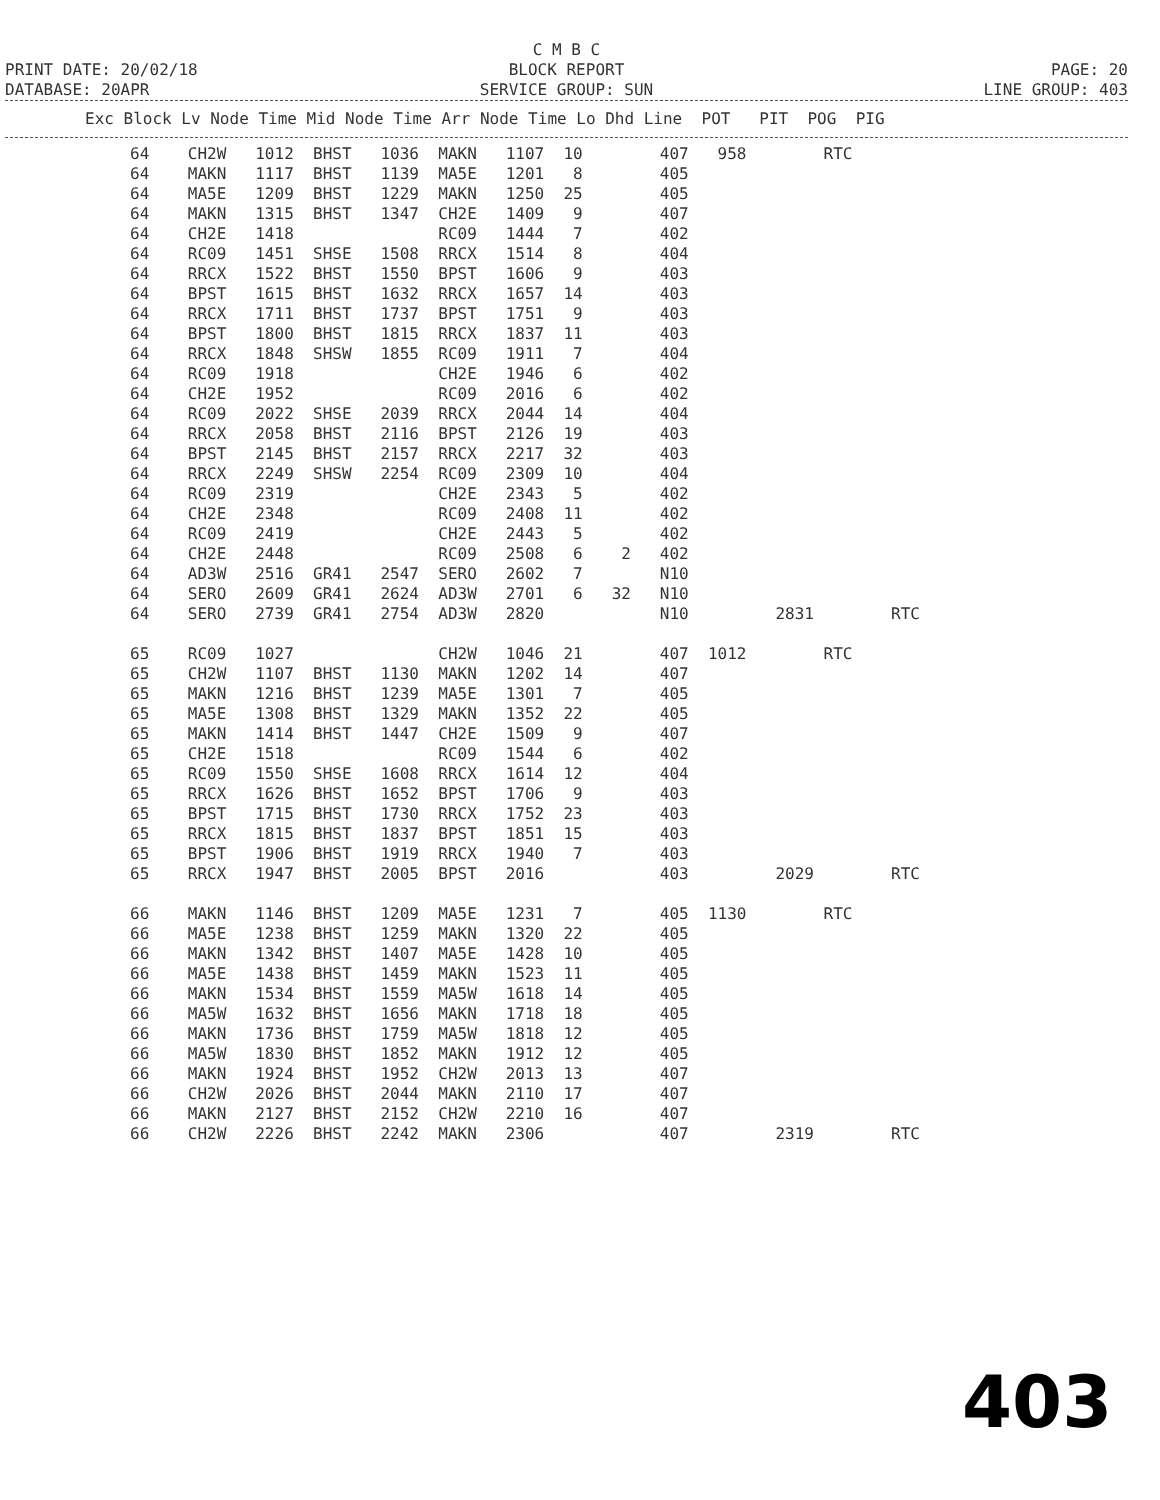C M B C
PRINT DATE: 20/02/18 BLOCK REPORT PAGE: 20
DATABASE: 20APR SERVICE GROUP: SUN LINE GROUP: 403
Exc Block Lv Node Time Mid Node Time Arr Node Time Lo Dhd Line  POT   PIT  POG  PIG
64    CH2W   1012  BHST   1036  MAKN   1107  10        407   958        RTC
64    MAKN   1117  BHST   1139  MA5E   1201   8        405
64    MA5E   1209  BHST   1229  MAKN   1250  25        405
64    MAKN   1315  BHST   1347  CH2E   1409   9        407
64    CH2E   1418               RC09   1444   7        402
64    RC09   1451  SHSE   1508  RRCX   1514   8        404
64    RRCX   1522  BHST   1550  BPST   1606   9        403
64    BPST   1615  BHST   1632  RRCX   1657  14        403
64    RRCX   1711  BHST   1737  BPST   1751   9        403
64    BPST   1800  BHST   1815  RRCX   1837  11        403
64    RRCX   1848  SHSW   1855  RC09   1911   7        404
64    RC09   1918               CH2E   1946   6        402
64    CH2E   1952               RC09   2016   6        402
64    RC09   2022  SHSE   2039  RRCX   2044  14        404
64    RRCX   2058  BHST   2116  BPST   2126  19        403
64    BPST   2145  BHST   2157  RRCX   2217  32        403
64    RRCX   2249  SHSW   2254  RC09   2309  10        404
64    RC09   2319               CH2E   2343   5        402
64    CH2E   2348               RC09   2408  11        402
64    RC09   2419               CH2E   2443   5        402
64    CH2E   2448               RC09   2508   6    2   402
64    AD3W   2516  GR41   2547  SERO   2602   7        N10
64    SERO   2609  GR41   2624  AD3W   2701   6   32   N10
64    SERO   2739  GR41   2754  AD3W   2820            N10         2831        RTC

65    RC09   1027               CH2W   1046  21        407  1012        RTC
65    CH2W   1107  BHST   1130  MAKN   1202  14        407
65    MAKN   1216  BHST   1239  MA5E   1301   7        405
65    MA5E   1308  BHST   1329  MAKN   1352  22        405
65    MAKN   1414  BHST   1447  CH2E   1509   9        407
65    CH2E   1518               RC09   1544   6        402
65    RC09   1550  SHSE   1608  RRCX   1614  12        404
65    RRCX   1626  BHST   1652  BPST   1706   9        403
65    BPST   1715  BHST   1730  RRCX   1752  23        403
65    RRCX   1815  BHST   1837  BPST   1851  15        403
65    BPST   1906  BHST   1919  RRCX   1940   7        403
65    RRCX   1947  BHST   2005  BPST   2016            403         2029        RTC

66    MAKN   1146  BHST   1209  MA5E   1231   7        405  1130        RTC
66    MA5E   1238  BHST   1259  MAKN   1320  22        405
66    MAKN   1342  BHST   1407  MA5E   1428  10        405
66    MA5E   1438  BHST   1459  MAKN   1523  11        405
66    MAKN   1534  BHST   1559  MA5W   1618  14        405
66    MA5W   1632  BHST   1656  MAKN   1718  18        405
66    MAKN   1736  BHST   1759  MA5W   1818  12        405
66    MA5W   1830  BHST   1852  MAKN   1912  12        405
66    MAKN   1924  BHST   1952  CH2W   2013  13        407
66    CH2W   2026  BHST   2044  MAKN   2110  17        407
66    MAKN   2127  BHST   2152  CH2W   2210  16        407
66    CH2W   2226  BHST   2242  MAKN   2306            407         2319        RTC
403